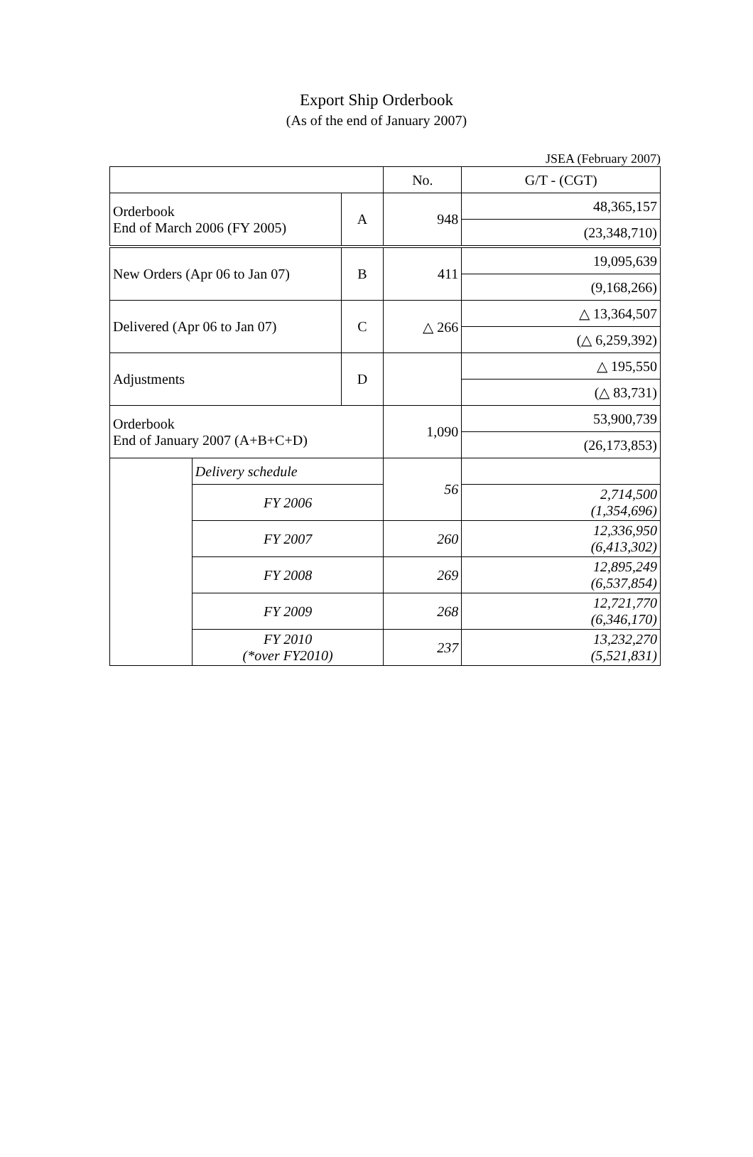Export Ship Orderbook
(As of the end of January 2007)
JSEA (February 2007)
| | | | No. | G/T - (CGT) |
| --- | --- | --- | --- | --- |
| Orderbook End of March 2006 (FY 2005) | | A | 948 | 48,365,157 |
| | | | | (23,348,710) |
| New Orders (Apr 06 to Jan 07) | | B | 411 | 19,095,639 |
| | | | | (9,168,266) |
| Delivered (Apr 06 to Jan 07) | | C | △ 266 | △ 13,364,507 |
| | | | | (△ 6,259,392) |
| Adjustments | | D | | △ 195,550 |
| | | | | (△ 83,731) |
| Orderbook End of January 2007 (A+B+C+D) | | | 1,090 | 53,900,739 |
| | | | | (26,173,853) |
| | Delivery schedule | | 56 | |
| | FY 2006 | | | 2,714,500 (1,354,696) |
| | FY 2007 | | 260 | 12,336,950 (6,413,302) |
| | FY 2008 | | 269 | 12,895,249 (6,537,854) |
| | FY 2009 | | 268 | 12,721,770 (6,346,170) |
| | FY 2010 (*over FY2010) | | 237 | 13,232,270 (5,521,831) |